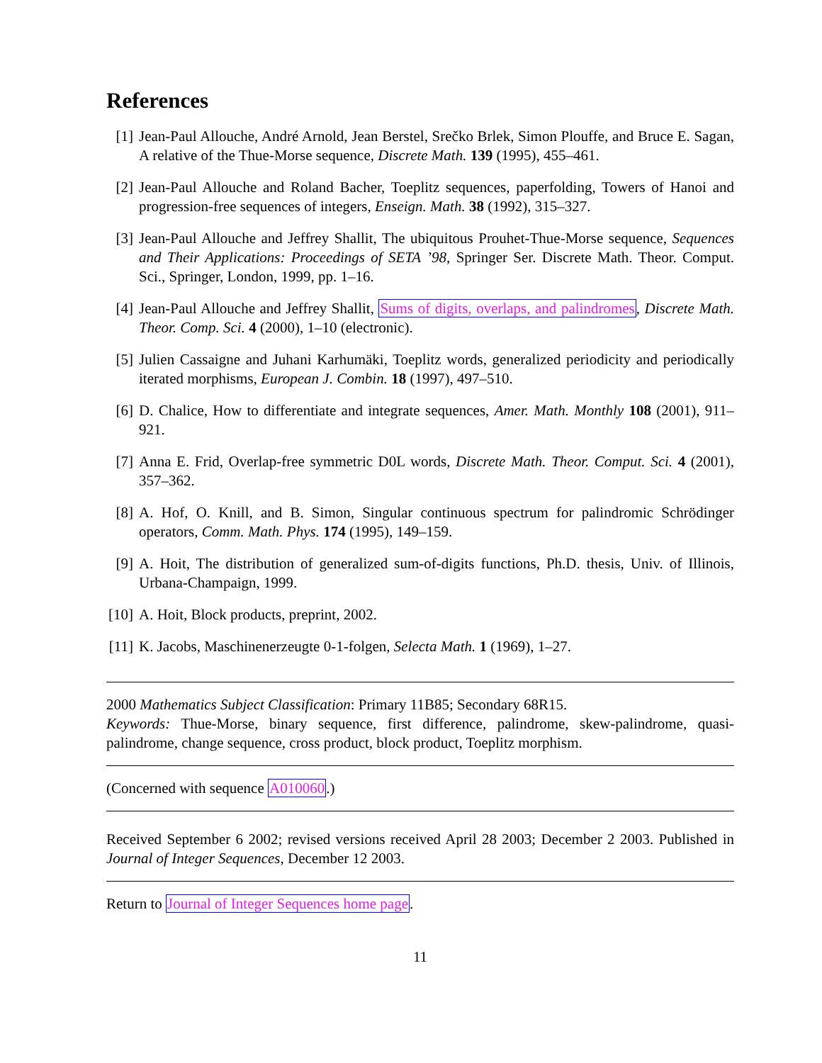References
[1] Jean-Paul Allouche, André Arnold, Jean Berstel, Srečko Brlek, Simon Plouffe, and Bruce E. Sagan, A relative of the Thue-Morse sequence, Discrete Math. 139 (1995), 455–461.
[2] Jean-Paul Allouche and Roland Bacher, Toeplitz sequences, paperfolding, Towers of Hanoi and progression-free sequences of integers, Enseign. Math. 38 (1992), 315–327.
[3] Jean-Paul Allouche and Jeffrey Shallit, The ubiquitous Prouhet-Thue-Morse sequence, Sequences and Their Applications: Proceedings of SETA ’98, Springer Ser. Discrete Math. Theor. Comput. Sci., Springer, London, 1999, pp. 1–16.
[4] Jean-Paul Allouche and Jeffrey Shallit, Sums of digits, overlaps, and palindromes, Discrete Math. Theor. Comp. Sci. 4 (2000), 1–10 (electronic).
[5] Julien Cassaigne and Juhani Karhumäki, Toeplitz words, generalized periodicity and periodically iterated morphisms, European J. Combin. 18 (1997), 497–510.
[6] D. Chalice, How to differentiate and integrate sequences, Amer. Math. Monthly 108 (2001), 911–921.
[7] Anna E. Frid, Overlap-free symmetric D0L words, Discrete Math. Theor. Comput. Sci. 4 (2001), 357–362.
[8] A. Hof, O. Knill, and B. Simon, Singular continuous spectrum for palindromic Schrödinger operators, Comm. Math. Phys. 174 (1995), 149–159.
[9] A. Hoit, The distribution of generalized sum-of-digits functions, Ph.D. thesis, Univ. of Illinois, Urbana-Champaign, 1999.
[10] A. Hoit, Block products, preprint, 2002.
[11] K. Jacobs, Maschinenerzeugte 0-1-folgen, Selecta Math. 1 (1969), 1–27.
2000 Mathematics Subject Classification: Primary 11B85; Secondary 68R15.
Keywords: Thue-Morse, binary sequence, first difference, palindrome, skew-palindrome, quasi-palindrome, change sequence, cross product, block product, Toeplitz morphism.
(Concerned with sequence A010060.)
Received September 6 2002; revised versions received April 28 2003; December 2 2003. Published in Journal of Integer Sequences, December 12 2003.
Return to Journal of Integer Sequences home page.
11